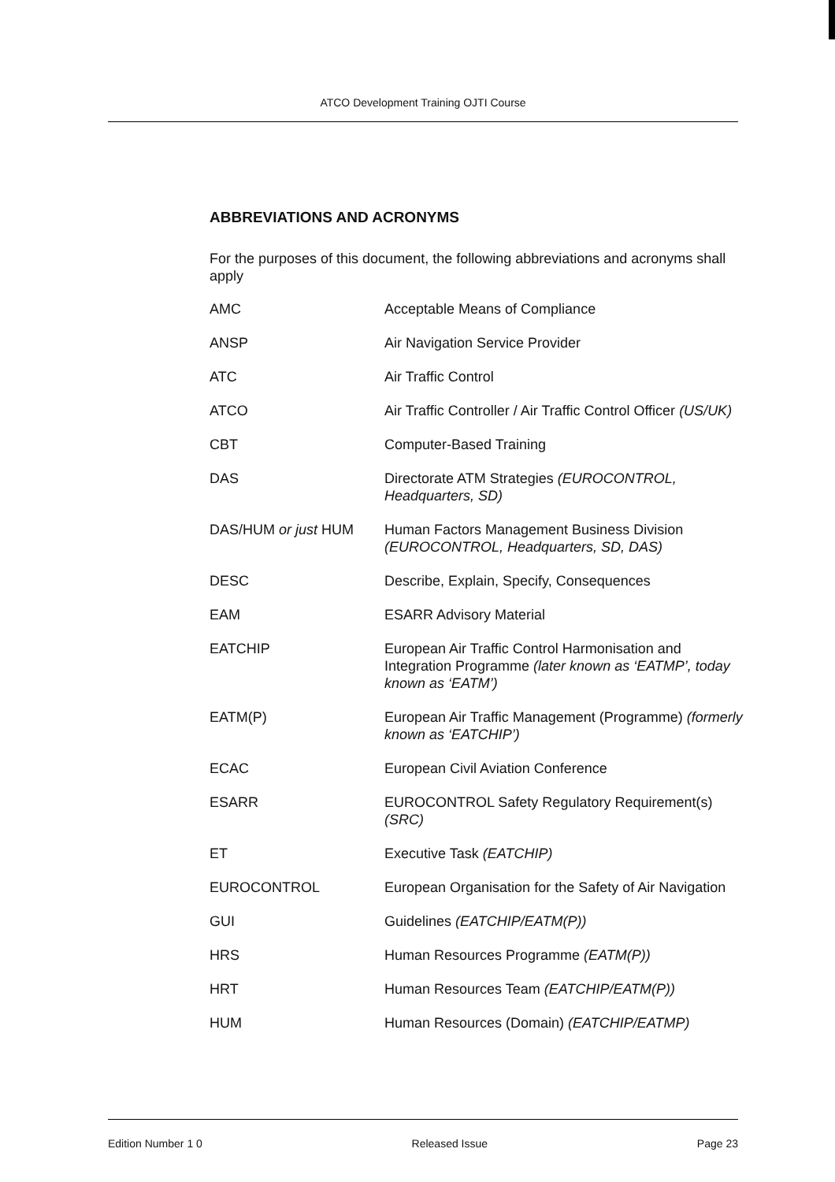ATCO Development Training OJTI Course
ABBREVIATIONS AND ACRONYMS
For the purposes of this document, the following abbreviations and acronyms shall apply
| AMC | Acceptable Means of Compliance |
| ANSP | Air Navigation Service Provider |
| ATC | Air Traffic Control |
| ATCO | Air Traffic Controller / Air Traffic Control Officer (US/UK) |
| CBT | Computer-Based Training |
| DAS | Directorate ATM Strategies (EUROCONTROL, Headquarters, SD) |
| DAS/HUM or just HUM | Human Factors Management Business Division (EUROCONTROL, Headquarters, SD, DAS) |
| DESC | Describe, Explain, Specify, Consequences |
| EAM | ESARR Advisory Material |
| EATCHIP | European Air Traffic Control Harmonisation and Integration Programme (later known as ‘EATMP’, today known as ‘EATM’) |
| EATM(P) | European Air Traffic Management (Programme) (formerly known as ‘EATCHIP’) |
| ECAC | European Civil Aviation Conference |
| ESARR | EUROCONTROL Safety Regulatory Requirement(s) (SRC) |
| ET | Executive Task (EATCHIP) |
| EUROCONTROL | European Organisation for the Safety of Air Navigation |
| GUI | Guidelines (EATCHIP/EATM(P)) |
| HRS | Human Resources Programme (EATM(P)) |
| HRT | Human Resources Team (EATCHIP/EATM(P)) |
| HUM | Human Resources (Domain) (EATCHIP/EATMP) |
Edition Number 1 0 Released Issue Page 23